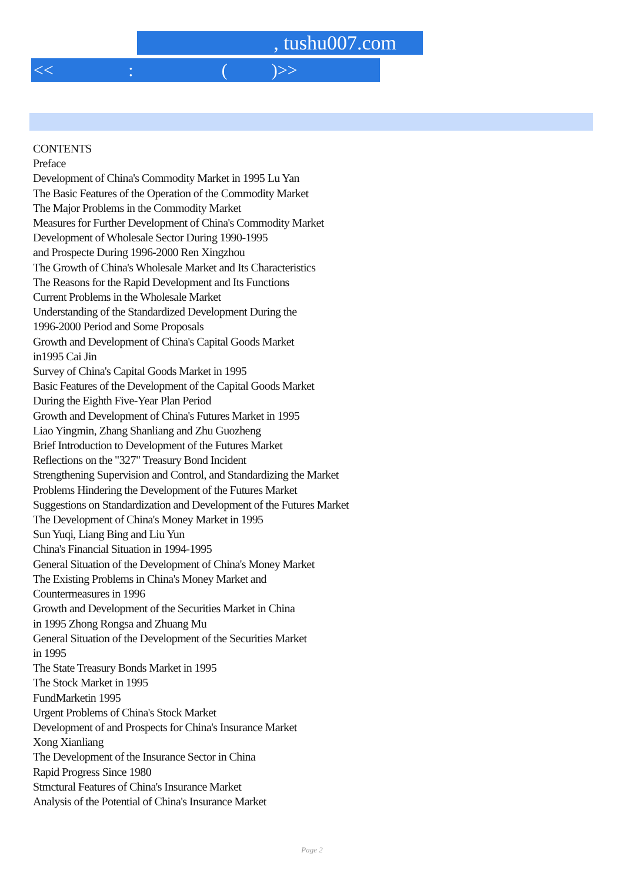, tushu007.com
<< : ( )>>
CONTENTS
Preface
Development of China's Commodity Market in 1995 Lu Yan
The Basic Features of the Operation of the Commodity Market
The Major Problems in the Commodity Market
Measures for Further Development of China's Commodity Market
Development of Wholesale Sector During 1990-1995
and Prospecte During 1996-2000 Ren Xingzhou
The Growth of China's Wholesale Market and Its Characteristics
The Reasons for the Rapid Development and Its Functions
Current Problems in the Wholesale Market
Understanding of the Standardized Development During the
1996-2000 Period and Some Proposals
Growth and Development of China's Capital Goods Market
in1995 Cai Jin
Survey of China's Capital Goods Market in 1995
Basic Features of the Development of the Capital Goods Market
During the Eighth Five-Year Plan Period
Growth and Development of China's Futures Market in 1995
Liao Yingmin, Zhang Shanliang and Zhu Guozheng
Brief Introduction to Development of the Futures Market
Reflections on the "327" Treasury Bond Incident
Strengthening Supervision and Control, and Standardizing the Market
Problems Hindering the Development of the Futures Market
Suggestions on Standardization and Development of the Futures Market
The Development of China's Money Market in 1995
Sun Yuqi, Liang Bing and Liu Yun
China's Financial Situation in 1994-1995
General Situation of the Development of China's Money Market
The Existing Problems in China's Money Market and
Countermeasures in 1996
Growth and Development of the Securities Market in China
in 1995 Zhong Rongsa and Zhuang Mu
General Situation of the Development of the Securities Market
in 1995
The State Treasury Bonds Market in 1995
The Stock Market in 1995
FundMarketin 1995
Urgent Problems of China's Stock Market
Development of and Prospects for China's Insurance Market
Xong Xianliang
The Development of the Insurance Sector in China
Rapid Progress Since 1980
Stmctural Features of China's Insurance Market
Analysis of the Potential of China's Insurance Market
Page 2